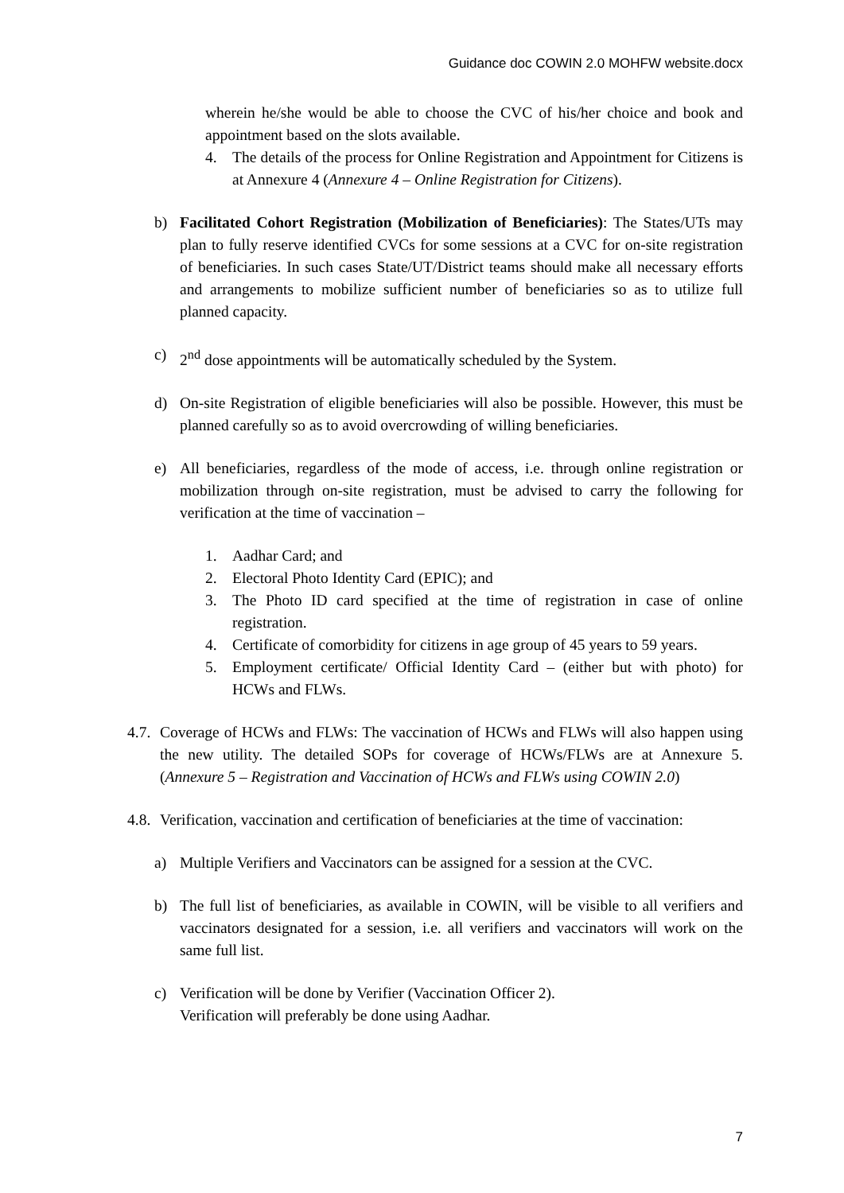Guidance doc COWIN 2.0 MOHFW website.docx
wherein he/she would be able to choose the CVC of his/her choice and book and appointment based on the slots available.
4. The details of the process for Online Registration and Appointment for Citizens is at Annexure 4 (Annexure 4 – Online Registration for Citizens).
b) Facilitated Cohort Registration (Mobilization of Beneficiaries): The States/UTs may plan to fully reserve identified CVCs for some sessions at a CVC for on-site registration of beneficiaries. In such cases State/UT/District teams should make all necessary efforts and arrangements to mobilize sufficient number of beneficiaries so as to utilize full planned capacity.
c) 2<sup>nd</sup> dose appointments will be automatically scheduled by the System.
d) On-site Registration of eligible beneficiaries will also be possible. However, this must be planned carefully so as to avoid overcrowding of willing beneficiaries.
e) All beneficiaries, regardless of the mode of access, i.e. through online registration or mobilization through on-site registration, must be advised to carry the following for verification at the time of vaccination –
1. Aadhar Card; and
2. Electoral Photo Identity Card (EPIC); and
3. The Photo ID card specified at the time of registration in case of online registration.
4. Certificate of comorbidity for citizens in age group of 45 years to 59 years.
5. Employment certificate/ Official Identity Card – (either but with photo) for HCWs and FLWs.
4.7. Coverage of HCWs and FLWs: The vaccination of HCWs and FLWs will also happen using the new utility. The detailed SOPs for coverage of HCWs/FLWs are at Annexure 5. (Annexure 5 – Registration and Vaccination of HCWs and FLWs using COWIN 2.0)
4.8. Verification, vaccination and certification of beneficiaries at the time of vaccination:
a) Multiple Verifiers and Vaccinators can be assigned for a session at the CVC.
b) The full list of beneficiaries, as available in COWIN, will be visible to all verifiers and vaccinators designated for a session, i.e. all verifiers and vaccinators will work on the same full list.
c) Verification will be done by Verifier (Vaccination Officer 2).
Verification will preferably be done using Aadhar.
7